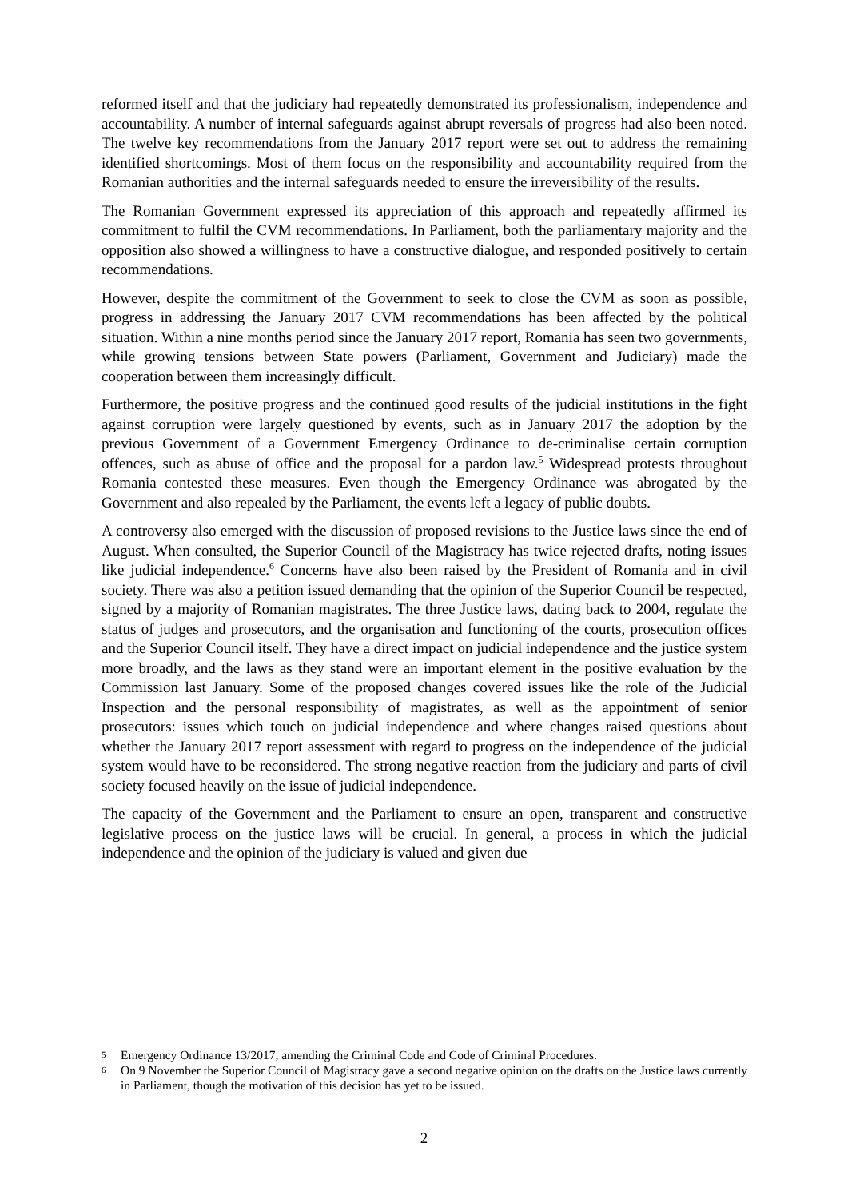reformed itself and that the judiciary had repeatedly demonstrated its professionalism, independence and accountability. A number of internal safeguards against abrupt reversals of progress had also been noted. The twelve key recommendations from the January 2017 report were set out to address the remaining identified shortcomings. Most of them focus on the responsibility and accountability required from the Romanian authorities and the internal safeguards needed to ensure the irreversibility of the results.
The Romanian Government expressed its appreciation of this approach and repeatedly affirmed its commitment to fulfil the CVM recommendations. In Parliament, both the parliamentary majority and the opposition also showed a willingness to have a constructive dialogue, and responded positively to certain recommendations.
However, despite the commitment of the Government to seek to close the CVM as soon as possible, progress in addressing the January 2017 CVM recommendations has been affected by the political situation. Within a nine months period since the January 2017 report, Romania has seen two governments, while growing tensions between State powers (Parliament, Government and Judiciary) made the cooperation between them increasingly difficult.
Furthermore, the positive progress and the continued good results of the judicial institutions in the fight against corruption were largely questioned by events, such as in January 2017 the adoption by the previous Government of a Government Emergency Ordinance to de-criminalise certain corruption offences, such as abuse of office and the proposal for a pardon law.<sup>5</sup> Widespread protests throughout Romania contested these measures. Even though the Emergency Ordinance was abrogated by the Government and also repealed by the Parliament, the events left a legacy of public doubts.
A controversy also emerged with the discussion of proposed revisions to the Justice laws since the end of August. When consulted, the Superior Council of the Magistracy has twice rejected drafts, noting issues like judicial independence.<sup>6</sup> Concerns have also been raised by the President of Romania and in civil society. There was also a petition issued demanding that the opinion of the Superior Council be respected, signed by a majority of Romanian magistrates. The three Justice laws, dating back to 2004, regulate the status of judges and prosecutors, and the organisation and functioning of the courts, prosecution offices and the Superior Council itself. They have a direct impact on judicial independence and the justice system more broadly, and the laws as they stand were an important element in the positive evaluation by the Commission last January. Some of the proposed changes covered issues like the role of the Judicial Inspection and the personal responsibility of magistrates, as well as the appointment of senior prosecutors: issues which touch on judicial independence and where changes raised questions about whether the January 2017 report assessment with regard to progress on the independence of the judicial system would have to be reconsidered. The strong negative reaction from the judiciary and parts of civil society focused heavily on the issue of judicial independence.
The capacity of the Government and the Parliament to ensure an open, transparent and constructive legislative process on the justice laws will be crucial. In general, a process in which the judicial independence and the opinion of the judiciary is valued and given due
5 Emergency Ordinance 13/2017, amending the Criminal Code and Code of Criminal Procedures.
6 On 9 November the Superior Council of Magistracy gave a second negative opinion on the drafts on the Justice laws currently in Parliament, though the motivation of this decision has yet to be issued.
2